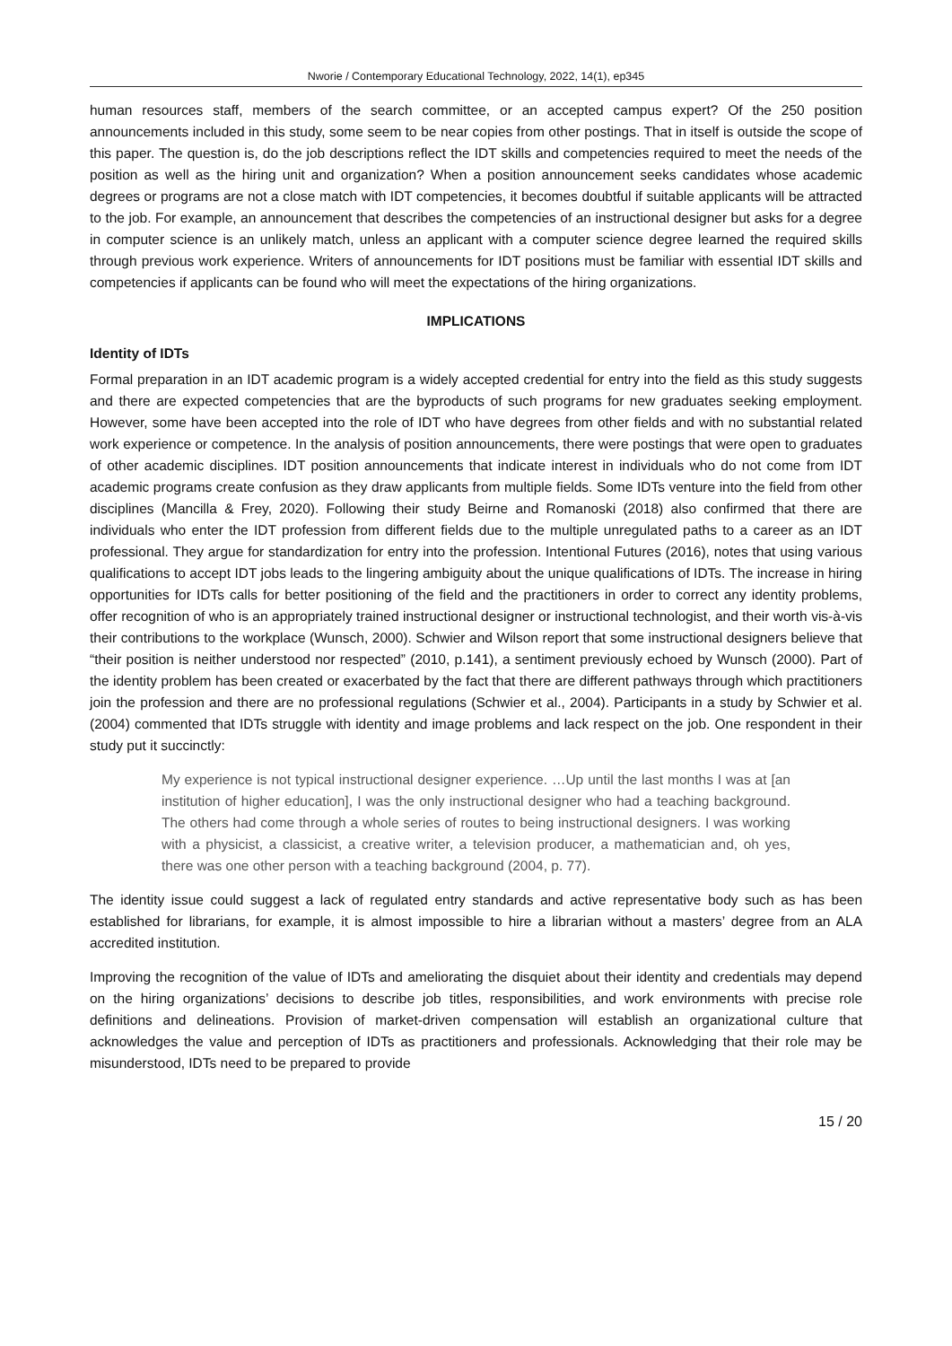Nworie / Contemporary Educational Technology, 2022, 14(1), ep345
human resources staff, members of the search committee, or an accepted campus expert? Of the 250 position announcements included in this study, some seem to be near copies from other postings. That in itself is outside the scope of this paper. The question is, do the job descriptions reflect the IDT skills and competencies required to meet the needs of the position as well as the hiring unit and organization? When a position announcement seeks candidates whose academic degrees or programs are not a close match with IDT competencies, it becomes doubtful if suitable applicants will be attracted to the job. For example, an announcement that describes the competencies of an instructional designer but asks for a degree in computer science is an unlikely match, unless an applicant with a computer science degree learned the required skills through previous work experience. Writers of announcements for IDT positions must be familiar with essential IDT skills and competencies if applicants can be found who will meet the expectations of the hiring organizations.
IMPLICATIONS
Identity of IDTs
Formal preparation in an IDT academic program is a widely accepted credential for entry into the field as this study suggests and there are expected competencies that are the byproducts of such programs for new graduates seeking employment. However, some have been accepted into the role of IDT who have degrees from other fields and with no substantial related work experience or competence. In the analysis of position announcements, there were postings that were open to graduates of other academic disciplines. IDT position announcements that indicate interest in individuals who do not come from IDT academic programs create confusion as they draw applicants from multiple fields. Some IDTs venture into the field from other disciplines (Mancilla & Frey, 2020). Following their study Beirne and Romanoski (2018) also confirmed that there are individuals who enter the IDT profession from different fields due to the multiple unregulated paths to a career as an IDT professional. They argue for standardization for entry into the profession. Intentional Futures (2016), notes that using various qualifications to accept IDT jobs leads to the lingering ambiguity about the unique qualifications of IDTs. The increase in hiring opportunities for IDTs calls for better positioning of the field and the practitioners in order to correct any identity problems, offer recognition of who is an appropriately trained instructional designer or instructional technologist, and their worth vis-à-vis their contributions to the workplace (Wunsch, 2000). Schwier and Wilson report that some instructional designers believe that “their position is neither understood nor respected” (2010, p.141), a sentiment previously echoed by Wunsch (2000). Part of the identity problem has been created or exacerbated by the fact that there are different pathways through which practitioners join the profession and there are no professional regulations (Schwier et al., 2004). Participants in a study by Schwier et al. (2004) commented that IDTs struggle with identity and image problems and lack respect on the job. One respondent in their study put it succinctly:
My experience is not typical instructional designer experience. …Up until the last months I was at [an institution of higher education], I was the only instructional designer who had a teaching background. The others had come through a whole series of routes to being instructional designers. I was working with a physicist, a classicist, a creative writer, a television producer, a mathematician and, oh yes, there was one other person with a teaching background (2004, p. 77).
The identity issue could suggest a lack of regulated entry standards and active representative body such as has been established for librarians, for example, it is almost impossible to hire a librarian without a masters’ degree from an ALA accredited institution.
Improving the recognition of the value of IDTs and ameliorating the disquiet about their identity and credentials may depend on the hiring organizations’ decisions to describe job titles, responsibilities, and work environments with precise role definitions and delineations. Provision of market-driven compensation will establish an organizational culture that acknowledges the value and perception of IDTs as practitioners and professionals. Acknowledging that their role may be misunderstood, IDTs need to be prepared to provide
15 / 20